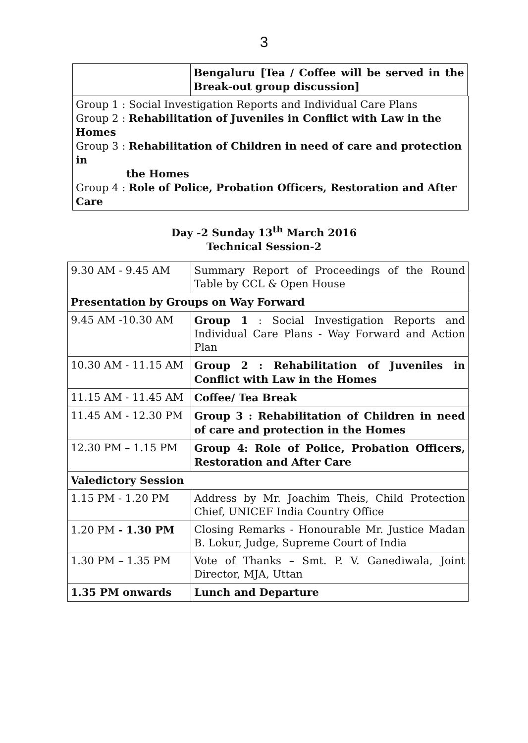3
| | Bengaluru [Tea / Coffee will be served in the Break-out group discussion] |
Group 1 : Social Investigation Reports and Individual Care Plans
Group 2 : Rehabilitation of Juveniles in Conflict with Law in the Homes
Group 3 : Rehabilitation of Children in need of care and protection in
the Homes
Group 4 : Role of Police, Probation Officers, Restoration and After Care
Day -2 Sunday 13<sup>th</sup> March 2016
Technical Session-2
| 9.30 AM - 9.45 AM | Summary Report of Proceedings of the Round Table by CCL & Open House |
| Presentation by Groups on Way Forward | |
| 9.45 AM -10.30 AM | Group 1 : Social Investigation Reports and Individual Care Plans - Way Forward and Action Plan |
| 10.30 AM - 11.15 AM | Group 2 : Rehabilitation of Juveniles in Conflict with Law in the Homes |
| 11.15 AM - 11.45 AM | Coffee/ Tea Break |
| 11.45 AM - 12.30 PM | Group 3 : Rehabilitation of Children in need of care and protection in the Homes |
| 12.30 PM – 1.15 PM | Group 4: Role of Police, Probation Officers, Restoration and After Care |
| Valedictory Session | |
| 1.15 PM - 1.20 PM | Address by Mr. Joachim Theis, Child Protection Chief, UNICEF India Country Office |
| 1.20 PM - 1.30 PM | Closing Remarks - Honourable Mr. Justice Madan B. Lokur, Judge, Supreme Court of India |
| 1.30 PM – 1.35 PM | Vote of Thanks – Smt. P. V. Ganediwala, Joint Director, MJA, Uttan |
| 1.35 PM onwards | Lunch and Departure |